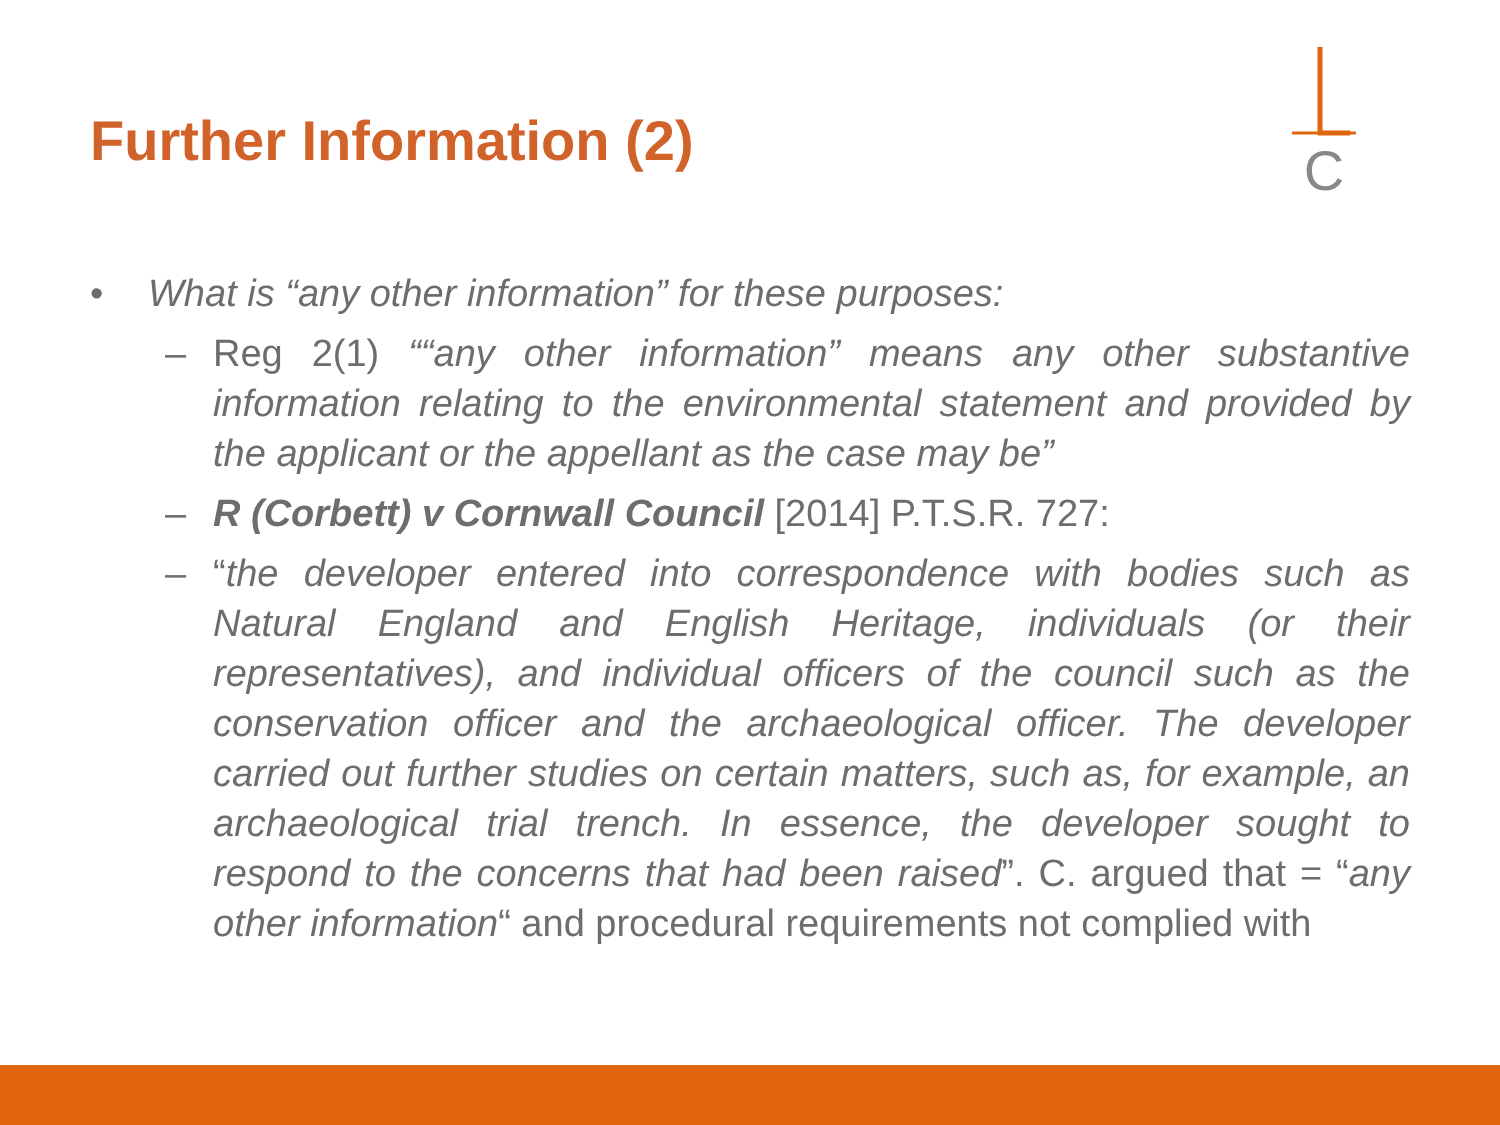Further Information (2)
C
• What is “any other information” for these purposes:
– Reg 2(1) ““any other information” means any other substantive information relating to the environmental statement and provided by the applicant or the appellant as the case may be”
– R (Corbett) v Cornwall Council [2014] P.T.S.R. 727:
– “the developer entered into correspondence with bodies such as Natural England and English Heritage, individuals (or their representatives), and individual officers of the council such as the conservation officer and the archaeological officer. The developer carried out further studies on certain matters, such as, for example, an archaeological trial trench. In essence, the developer sought to respond to the concerns that had been raised”. C. argued that = “any other information“ and procedural requirements not complied with